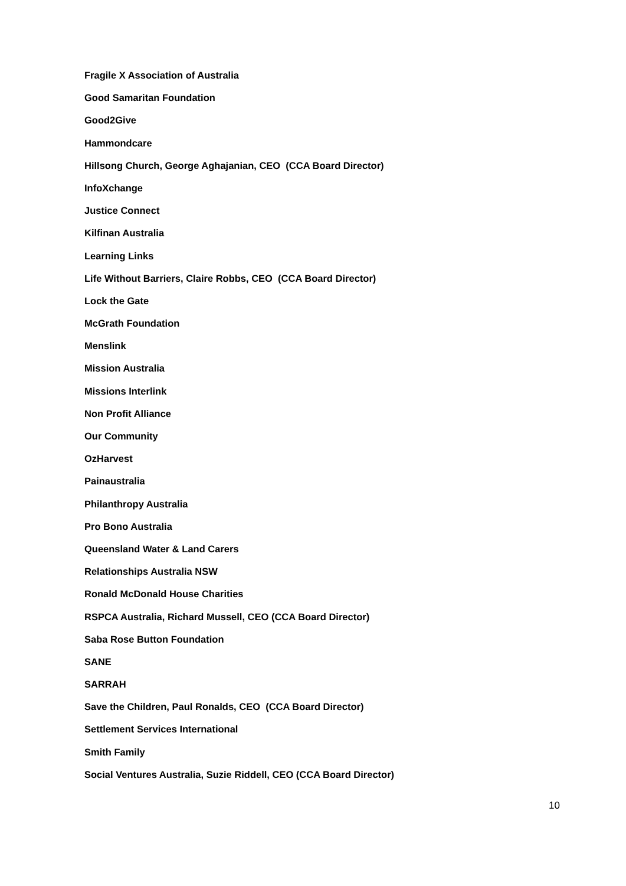Fragile X Association of Australia
Good Samaritan Foundation
Good2Give
Hammondcare
Hillsong Church, George Aghajanian, CEO (CCA Board Director)
InfoXchange
Justice Connect
Kilfinan Australia
Learning Links
Life Without Barriers, Claire Robbs, CEO (CCA Board Director)
Lock the Gate
McGrath Foundation
Menslink
Mission Australia
Missions Interlink
Non Profit Alliance
Our Community
OzHarvest
Painaustralia
Philanthropy Australia
Pro Bono Australia
Queensland Water & Land Carers
Relationships Australia NSW
Ronald McDonald House Charities
RSPCA Australia, Richard Mussell, CEO (CCA Board Director)
Saba Rose Button Foundation
SANE
SARRAH
Save the Children, Paul Ronalds, CEO (CCA Board Director)
Settlement Services International
Smith Family
Social Ventures Australia, Suzie Riddell, CEO (CCA Board Director)
10